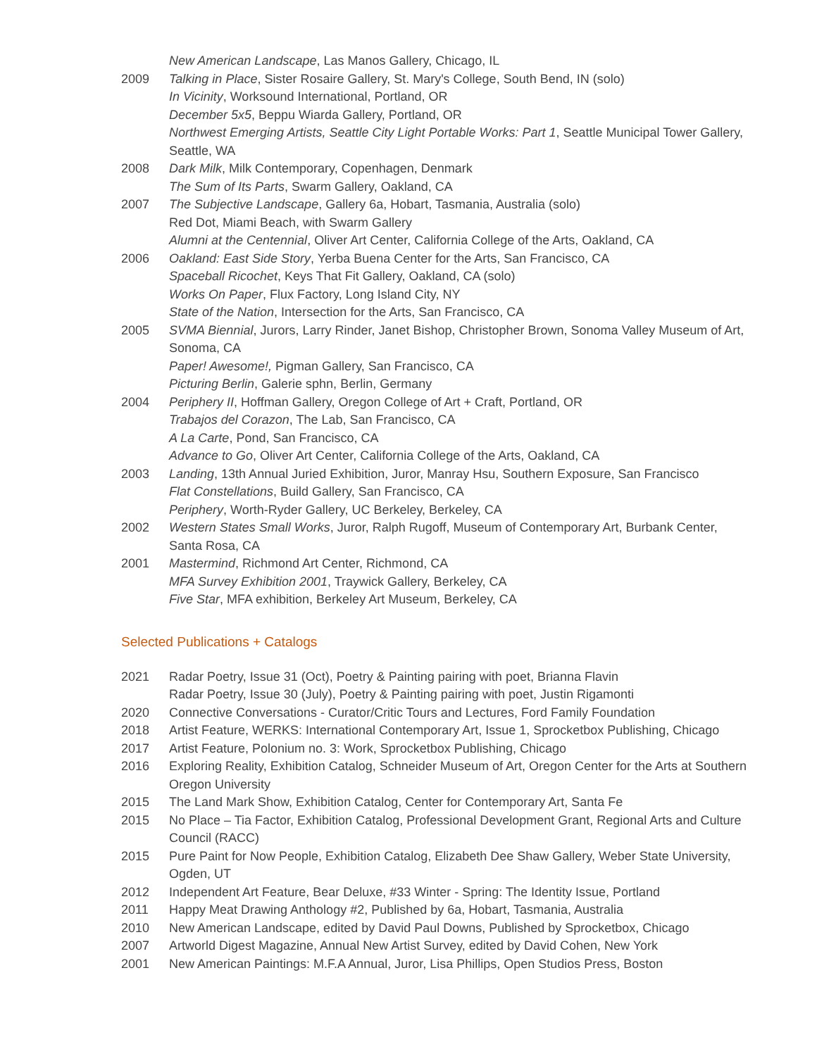New American Landscape, Las Manos Gallery, Chicago, IL
2009 Talking in Place, Sister Rosaire Gallery, St. Mary's College, South Bend, IN (solo)
In Vicinity, Worksound International, Portland, OR
December 5x5, Beppu Wiarda Gallery, Portland, OR
Northwest Emerging Artists, Seattle City Light Portable Works: Part 1, Seattle Municipal Tower Gallery, Seattle, WA
2008 Dark Milk, Milk Contemporary, Copenhagen, Denmark
The Sum of Its Parts, Swarm Gallery, Oakland, CA
2007 The Subjective Landscape, Gallery 6a, Hobart, Tasmania, Australia (solo)
Red Dot, Miami Beach, with Swarm Gallery
Alumni at the Centennial, Oliver Art Center, California College of the Arts, Oakland, CA
2006 Oakland: East Side Story, Yerba Buena Center for the Arts, San Francisco, CA
Spaceball Ricochet, Keys That Fit Gallery, Oakland, CA (solo)
Works On Paper, Flux Factory, Long Island City, NY
State of the Nation, Intersection for the Arts, San Francisco, CA
2005 SVMA Biennial, Jurors, Larry Rinder, Janet Bishop, Christopher Brown, Sonoma Valley Museum of Art, Sonoma, CA
Paper! Awesome!, Pigman Gallery, San Francisco, CA
Picturing Berlin, Galerie sphn, Berlin, Germany
2004 Periphery II, Hoffman Gallery, Oregon College of Art + Craft, Portland, OR
Trabajos del Corazon, The Lab, San Francisco, CA
A La Carte, Pond, San Francisco, CA
Advance to Go, Oliver Art Center, California College of the Arts, Oakland, CA
2003 Landing, 13th Annual Juried Exhibition, Juror, Manray Hsu, Southern Exposure, San Francisco
Flat Constellations, Build Gallery, San Francisco, CA
Periphery, Worth-Ryder Gallery, UC Berkeley, Berkeley, CA
2002 Western States Small Works, Juror, Ralph Rugoff, Museum of Contemporary Art, Burbank Center, Santa Rosa, CA
2001 Mastermind, Richmond Art Center, Richmond, CA
MFA Survey Exhibition 2001, Traywick Gallery, Berkeley, CA
Five Star, MFA exhibition, Berkeley Art Museum, Berkeley, CA
Selected Publications + Catalogs
2021 Radar Poetry, Issue 31 (Oct), Poetry & Painting pairing with poet, Brianna Flavin
Radar Poetry, Issue 30 (July), Poetry & Painting pairing with poet, Justin Rigamonti
2020 Connective Conversations - Curator/Critic Tours and Lectures, Ford Family Foundation
2018 Artist Feature, WERKS: International Contemporary Art, Issue 1, Sprocketbox Publishing, Chicago
2017 Artist Feature, Polonium no. 3: Work, Sprocketbox Publishing, Chicago
2016 Exploring Reality, Exhibition Catalog, Schneider Museum of Art, Oregon Center for the Arts at Southern Oregon University
2015 The Land Mark Show, Exhibition Catalog, Center for Contemporary Art, Santa Fe
2015 No Place – Tia Factor, Exhibition Catalog, Professional Development Grant, Regional Arts and Culture Council (RACC)
2015 Pure Paint for Now People, Exhibition Catalog, Elizabeth Dee Shaw Gallery, Weber State University, Ogden, UT
2012 Independent Art Feature, Bear Deluxe, #33 Winter - Spring: The Identity Issue, Portland
2011 Happy Meat Drawing Anthology #2, Published by 6a, Hobart, Tasmania, Australia
2010 New American Landscape, edited by David Paul Downs, Published by Sprocketbox, Chicago
2007 Artworld Digest Magazine, Annual New Artist Survey, edited by David Cohen, New York
2001 New American Paintings: M.F.A Annual, Juror, Lisa Phillips, Open Studios Press, Boston